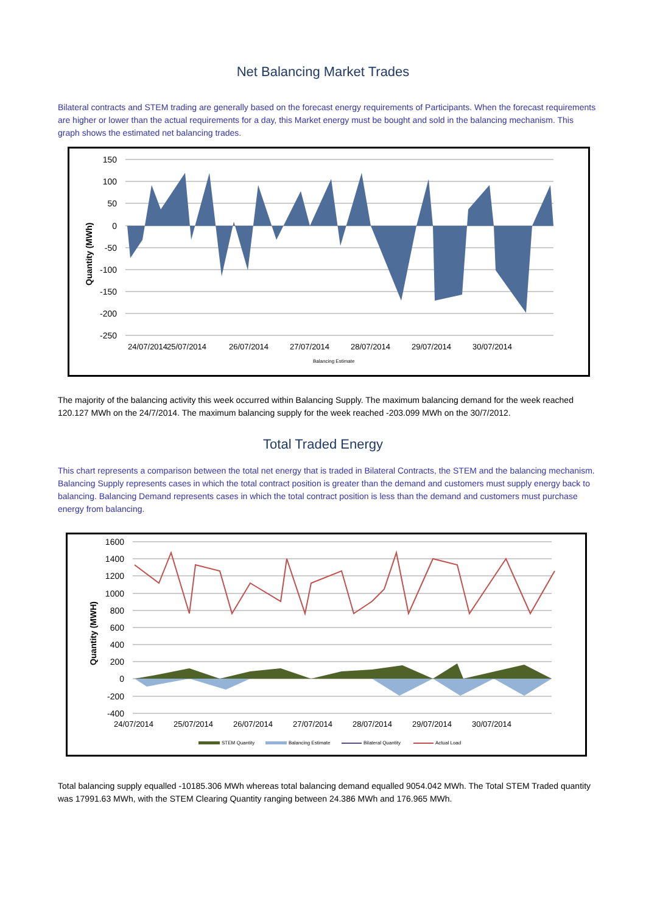Net Balancing Market Trades
Bilateral contracts and STEM trading are generally based on the forecast energy requirements of Participants. When the forecast requirements are higher or lower than the actual requirements for a day, this Market energy must be bought and sold in the balancing mechanism. This graph shows the estimated net balancing trades.
150
100
50
0
-50
-100
-150
-200
-250
24/07/2014
25/07/2014
26/07/2014
27/07/2014
28/07/2014
29/07/2014
30/07/2014
Quantity (MWh)
Balancing Estimate
The majority of the balancing activity this week occurred within Balancing Supply. The maximum balancing demand for the week reached 120.127 MWh on the 24/7/2014. The maximum balancing supply for the week reached -203.099 MWh on the 30/7/2012.
Total Traded Energy
This chart represents a comparison between the total net energy that is traded in Bilateral Contracts, the STEM and the balancing mechanism. Balancing Supply represents cases in which the total contract position is greater than the demand and customers must supply energy back to balancing. Balancing Demand represents cases in which the total contract position is less than the demand and customers must purchase energy from balancing.
1600
1400
1200
1000
800
600
400
200
0
-200
-400
24/07/2014
25/07/2014
26/07/2014
27/07/2014
28/07/2014
29/07/2014
30/07/2014
Quantity (MWH)
STEM Quantity
Balancing Estimate
Bilateral Quantity
Actual Load
Total balancing supply equalled -10185.306 MWh whereas total balancing demand equalled 9054.042 MWh. The Total STEM Traded quantity was 17991.63 MWh, with the STEM Clearing Quantity ranging between 24.386 MWh and 176.965 MWh.